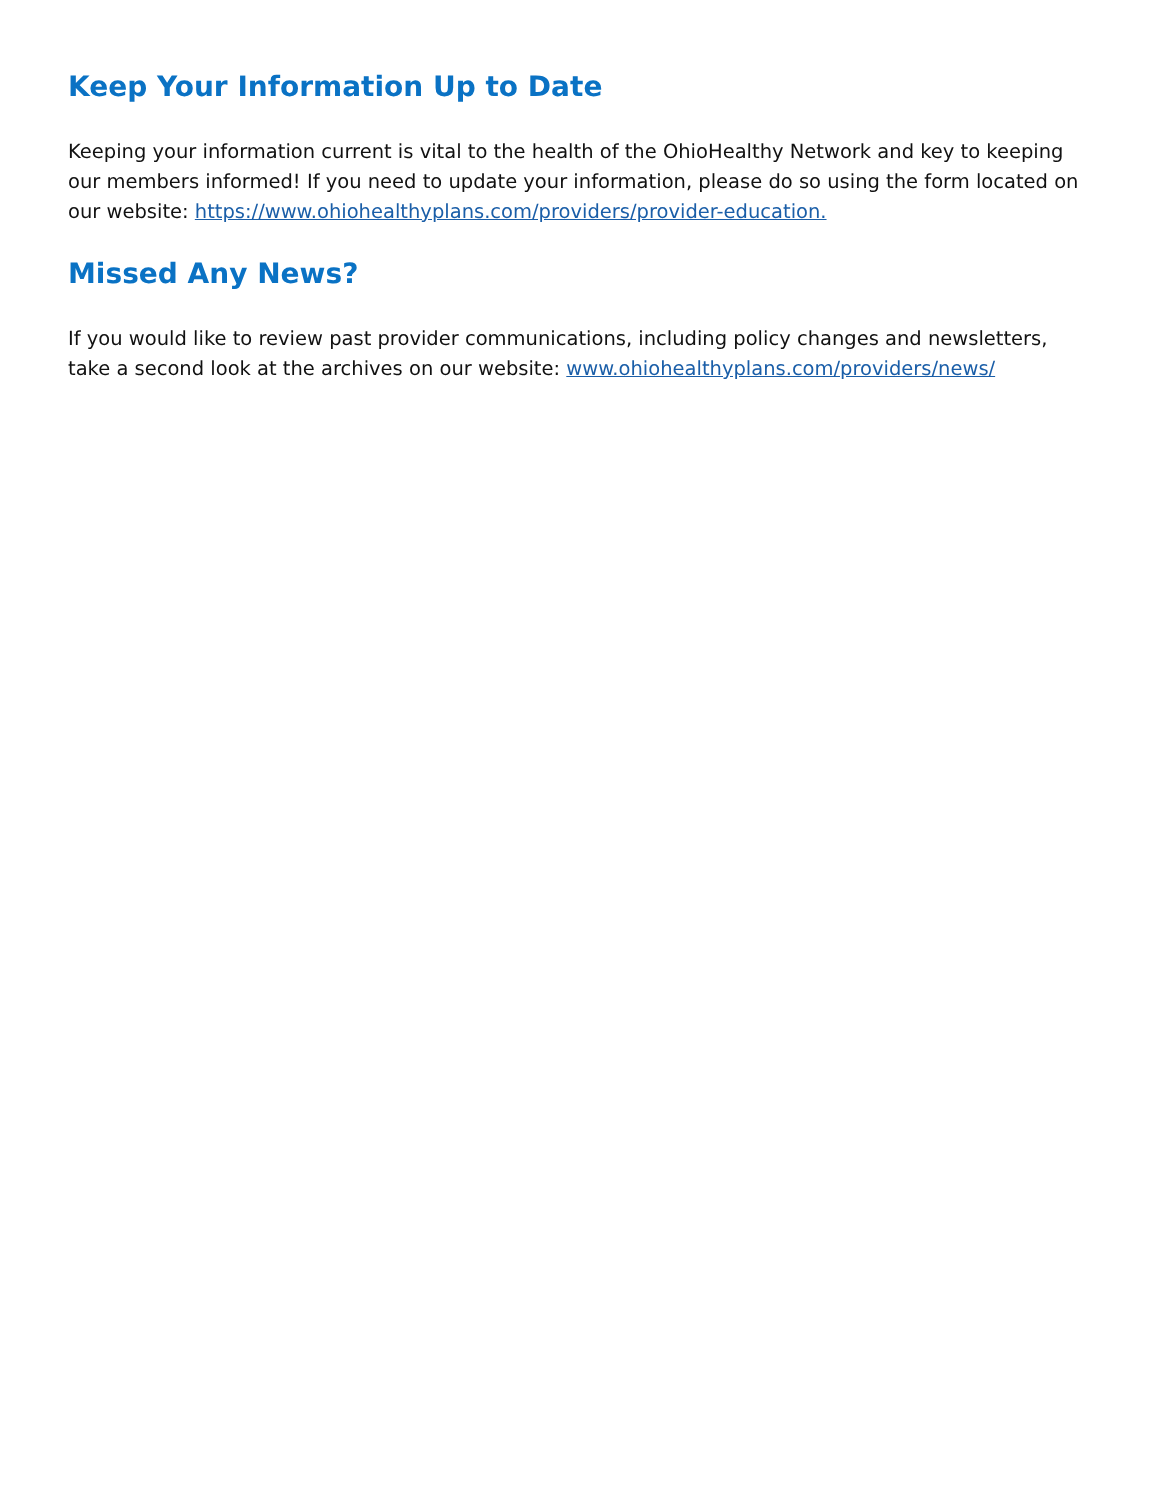Keep Your Information Up to Date
Keeping your information current is vital to the health of the OhioHealthy Network and key to keeping our members informed! If you need to update your information, please do so using the form located on our website: https://www.ohiohealthyplans.com/providers/provider-education.
Missed Any News?
If you would like to review past provider communications, including policy changes and newsletters, take a second look at the archives on our website: www.ohiohealthyplans.com/providers/news/